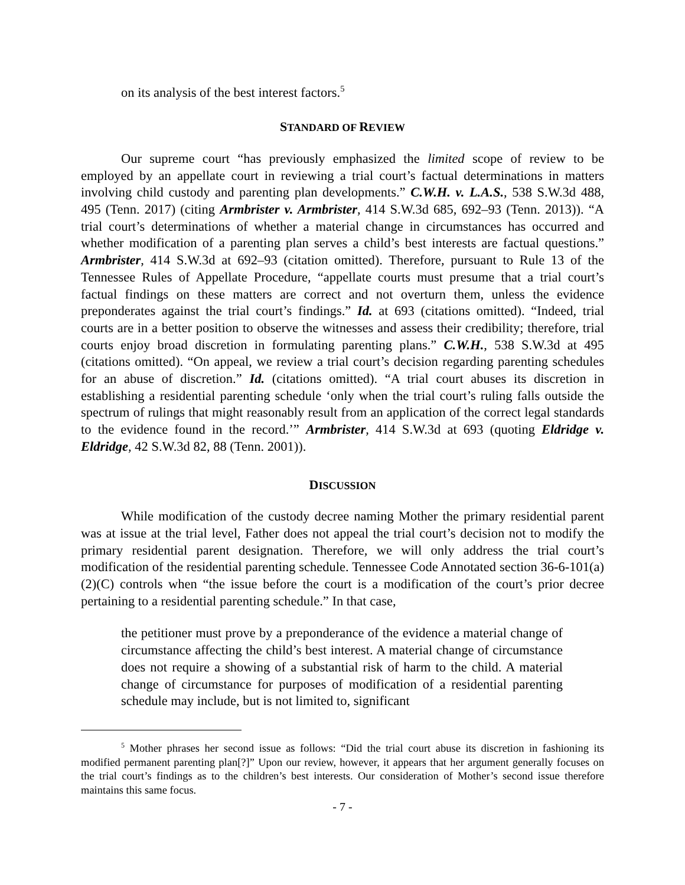on its analysis of the best interest factors.<sup>5</sup>
STANDARD OF REVIEW
Our supreme court “has previously emphasized the limited scope of review to be employed by an appellate court in reviewing a trial court’s factual determinations in matters involving child custody and parenting plan developments.” C.W.H. v. L.A.S., 538 S.W.3d 488, 495 (Tenn. 2017) (citing Armbrister v. Armbrister, 414 S.W.3d 685, 692–93 (Tenn. 2013)). “A trial court’s determinations of whether a material change in circumstances has occurred and whether modification of a parenting plan serves a child’s best interests are factual questions.” Armbrister, 414 S.W.3d at 692–93 (citation omitted). Therefore, pursuant to Rule 13 of the Tennessee Rules of Appellate Procedure, “appellate courts must presume that a trial court’s factual findings on these matters are correct and not overturn them, unless the evidence preponderates against the trial court’s findings.” Id. at 693 (citations omitted). “Indeed, trial courts are in a better position to observe the witnesses and assess their credibility; therefore, trial courts enjoy broad discretion in formulating parenting plans.” C.W.H., 538 S.W.3d at 495 (citations omitted). “On appeal, we review a trial court’s decision regarding parenting schedules for an abuse of discretion.” Id. (citations omitted). “A trial court abuses its discretion in establishing a residential parenting schedule ‘only when the trial court’s ruling falls outside the spectrum of rulings that might reasonably result from an application of the correct legal standards to the evidence found in the record.’” Armbrister, 414 S.W.3d at 693 (quoting Eldridge v. Eldridge, 42 S.W.3d 82, 88 (Tenn. 2001)).
DISCUSSION
While modification of the custody decree naming Mother the primary residential parent was at issue at the trial level, Father does not appeal the trial court’s decision not to modify the primary residential parent designation. Therefore, we will only address the trial court’s modification of the residential parenting schedule. Tennessee Code Annotated section 36-6-101(a)(2)(C) controls when “the issue before the court is a modification of the court’s prior decree pertaining to a residential parenting schedule.” In that case,
the petitioner must prove by a preponderance of the evidence a material change of circumstance affecting the child’s best interest. A material change of circumstance does not require a showing of a substantial risk of harm to the child. A material change of circumstance for purposes of modification of a residential parenting schedule may include, but is not limited to, significant
<sup>5</sup> Mother phrases her second issue as follows: “Did the trial court abuse its discretion in fashioning its modified permanent parenting plan[?]” Upon our review, however, it appears that her argument generally focuses on the trial court’s findings as to the children’s best interests. Our consideration of Mother’s second issue therefore maintains this same focus.
- 7 -